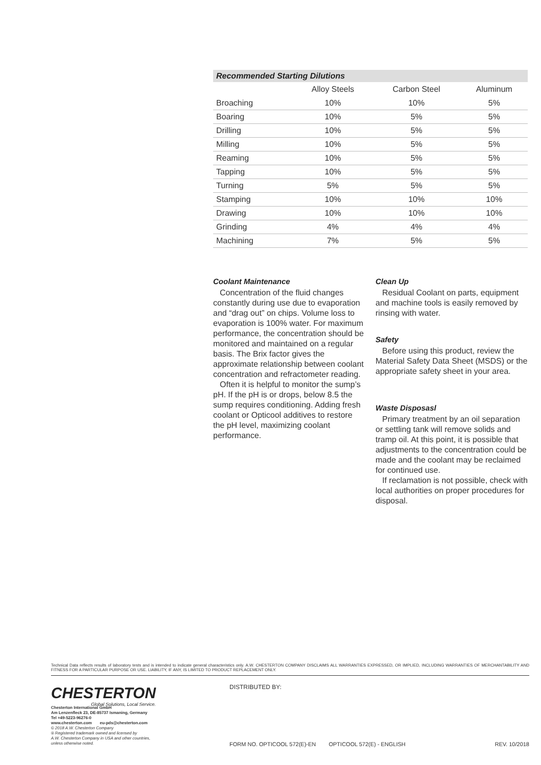Recommended Starting Dilutions
| | Alloy Steels | Carbon Steel | Aluminum |
| --- | --- | --- | --- |
| Broaching | 10% | 10% | 5% |
| Boaring | 10% | 5% | 5% |
| Drilling | 10% | 5% | 5% |
| Milling | 10% | 5% | 5% |
| Reaming | 10% | 5% | 5% |
| Tapping | 10% | 5% | 5% |
| Turning | 5% | 5% | 5% |
| Stamping | 10% | 10% | 10% |
| Drawing | 10% | 10% | 10% |
| Grinding | 4% | 4% | 4% |
| Machining | 7% | 5% | 5% |
Coolant Maintenance
Concentration of the fluid changes constantly during use due to evaporation and “drag out” on chips. Volume loss to evaporation is 100% water. For maximum performance, the concentration should be monitored and maintained on a regular basis. The Brix factor gives the approximate relationship between coolant concentration and refractometer reading.
Often it is helpful to monitor the sump’s pH. If the pH is or drops, below 8.5 the sump requires conditioning. Adding fresh coolant or Opticool additives to restore the pH level, maximizing coolant performance.
Clean Up
Residual Coolant on parts, equipment and machine tools is easily removed by rinsing with water.
Safety
Before using this product, review the Material Safety Data Sheet (MSDS) or the appropriate safety sheet in your area.
Waste Disposasl
Primary treatment by an oil separation or settling tank will remove solids and tramp oil. At this point, it is possible that adjustments to the concentration could be made and the coolant may be reclaimed for continued use.
If reclamation is not possible, check with local authorities on proper procedures for disposal.
Technical Data reflects results of laboratory tests and is intended to indicate general characteristics only. A.W. CHESTERTON COMPANY DISCLAIMS ALL WARRANTIES EXPRESSED, OR IMPLIED, INCLUDING WARRANTIES OF MERCHANTABILITY AND FITNESS FOR A PARTICULAR PURPOSE OR USE. LIABILITY, IF ANY, IS LIMITED TO PRODUCT REPLACEMENT ONLY.
CHESTERTON
Global Solutions, Local Service.
Chesterton International GmbH
Am Lenzenfleck 23, DE-85737 Ismaning, Germany
Tel +49-5223-96276-0
www.chesterton.com eu-pds@chesterton.com
© 2018 A.W. Chesterton Company
® Registered trademark owned and licensed by
A.W. Chesterton Company in USA and other countries,
unless otherwise noted.
DISTRIBUTED BY:
FORM NO. OPTICOOL 572(E)-EN OPTICOOL 572(E) - ENGLISH REV. 10/2018